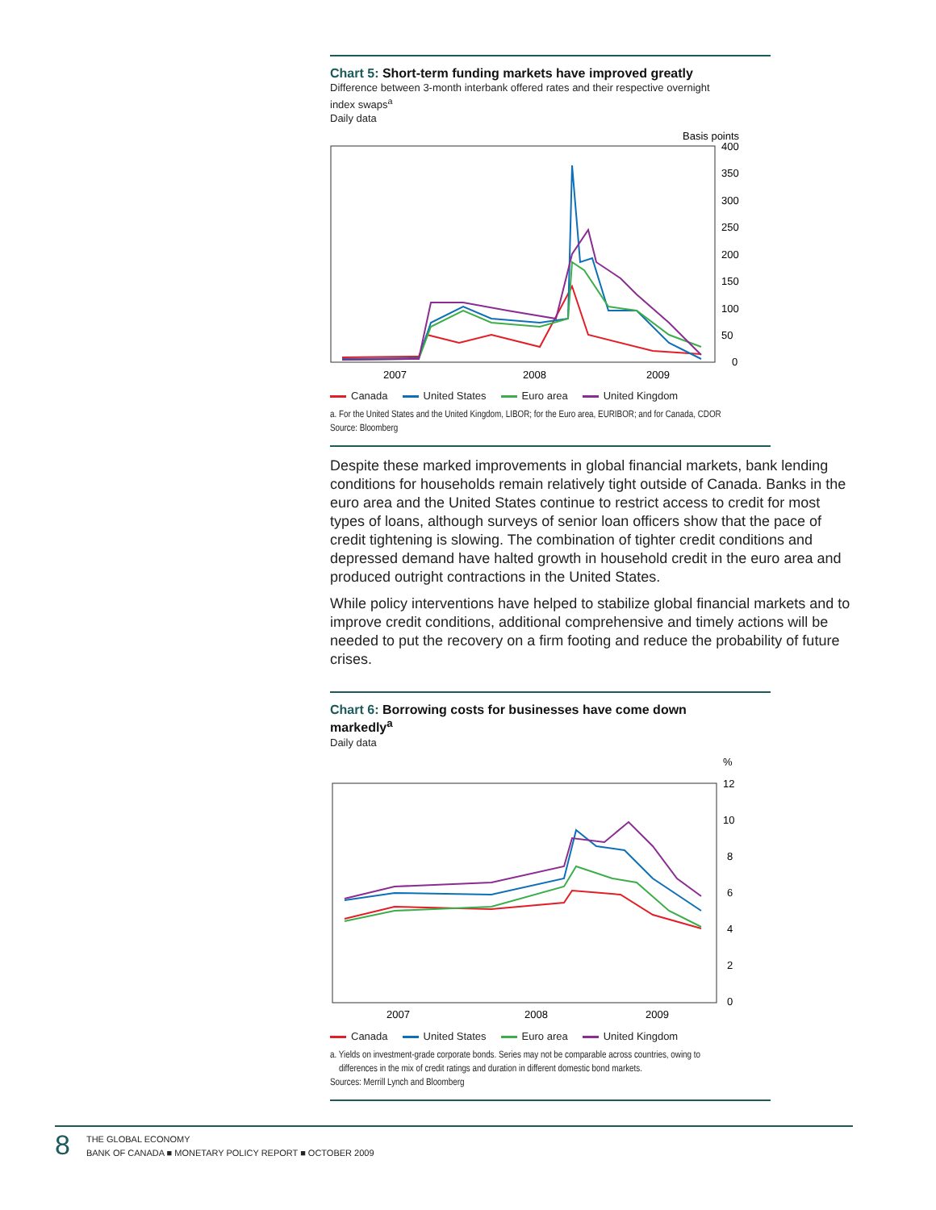Chart 5: Short-term funding markets have improved greatly
Difference between 3-month interbank offered rates and their respective overnight
index swaps<sup>a</sup>
Daily data
Basis points
400
350
300
250
200
150
100
50
0
2007
2008
2009
Canada United States Euro area United Kingdom
a. For the United States and the United Kingdom, LIBOR; for the Euro area, EURIBOR; and for Canada, CDOR
Source: Bloomberg
Despite these marked improvements in global financial markets, bank lending conditions for households remain relatively tight outside of Canada. Banks in the euro area and the United States continue to restrict access to credit for most types of loans, although surveys of senior loan officers show that the pace of credit tightening is slowing. The combination of tighter credit condi­tions and depressed demand have halted growth in household credit in the euro area and produced outright contractions in the United States.
While policy interventions have helped to stabilize global financial markets and to improve credit conditions, additional comprehensive and timely actions will be needed to put the recovery on a firm footing and reduce the probability of future crises.
Chart 6: Borrowing costs for businesses have come down
markedly<sup>a</sup>
Daily data
%
12
10
8
6
4
2
0
2007
2008
2009
Canada United States Euro area United Kingdom
a. Yields on investment-grade corporate bonds. Series may not be comparable across countries, owing to
differences in the mix of credit ratings and duration in different domestic bond markets.
Sources: Merrill Lynch and Bloomberg
8
THE GLOBAL ECONOMY
BANK OF CANADA ■ MONETARY POLICY REPORT ■ OCTOBER 2009